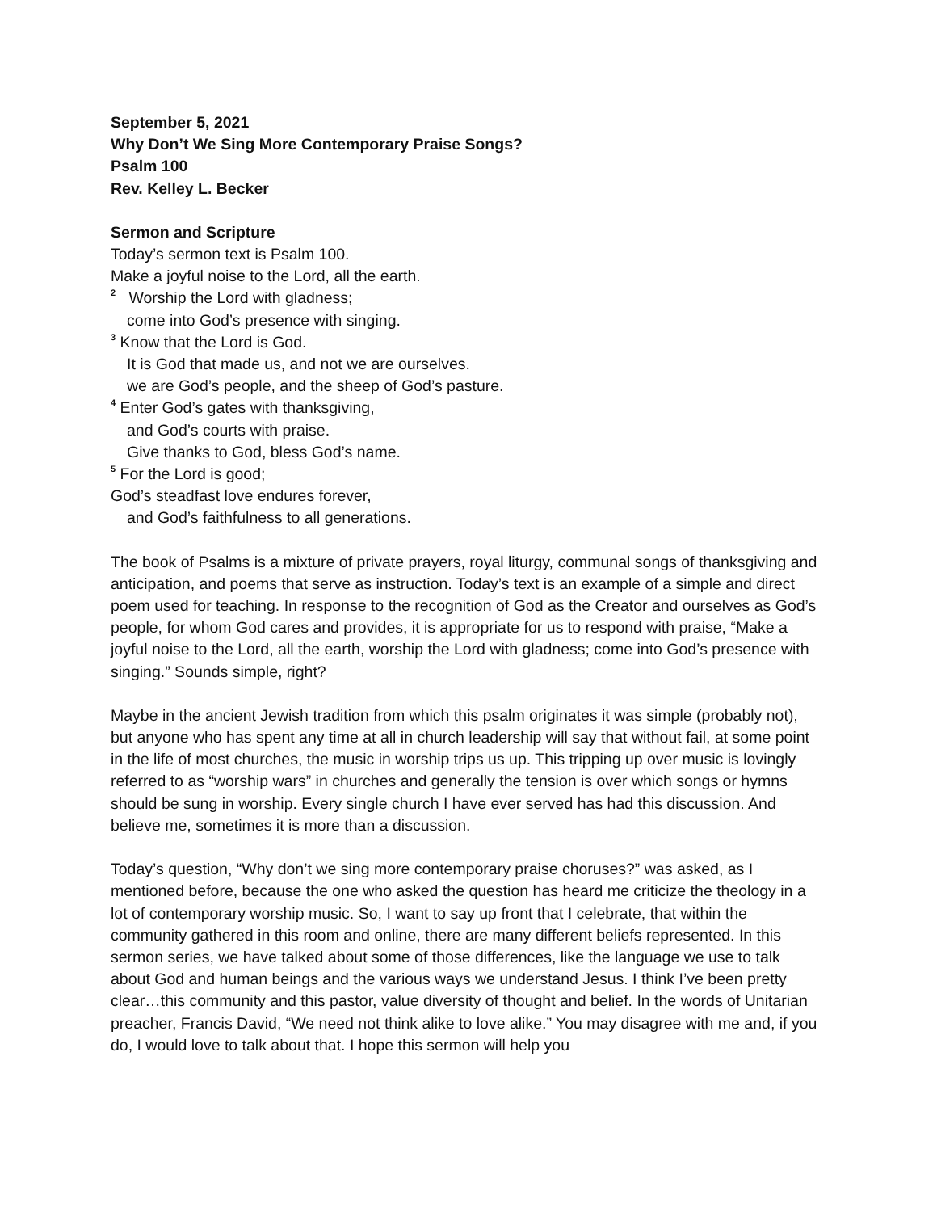September 5, 2021
Why Don’t We Sing More Contemporary Praise Songs?
Psalm 100
Rev. Kelley L. Becker
Sermon and Scripture
Today’s sermon text is Psalm 100.
Make a joyful noise to the Lord, all the earth.
<sup>2</sup> Worship the Lord with gladness;
come into God’s presence with singing.
<sup>3</sup> Know that the Lord is God.
It is God that made us, and not we are ourselves.
we are God’s people, and the sheep of God’s pasture.
<sup>4</sup> Enter God’s gates with thanksgiving,
and God’s courts with praise.
Give thanks to God, bless God’s name.
<sup>5</sup> For the Lord is good;
God’s steadfast love endures forever,
and God’s faithfulness to all generations.
The book of Psalms is a mixture of private prayers, royal liturgy, communal songs of thanksgiving and anticipation, and poems that serve as instruction. Today’s text is an example of a simple and direct poem used for teaching. In response to the recognition of God as the Creator and ourselves as God’s people, for whom God cares and provides, it is appropriate for us to respond with praise, “Make a joyful noise to the Lord, all the earth, worship the Lord with gladness; come into God’s presence with singing.” Sounds simple, right?
Maybe in the ancient Jewish tradition from which this psalm originates it was simple (probably not), but anyone who has spent any time at all in church leadership will say that without fail, at some point in the life of most churches, the music in worship trips us up. This tripping up over music is lovingly referred to as “worship wars” in churches and generally the tension is over which songs or hymns should be sung in worship. Every single church I have ever served has had this discussion. And believe me, sometimes it is more than a discussion.
Today’s question, “Why don’t we sing more contemporary praise choruses?” was asked, as I mentioned before, because the one who asked the question has heard me criticize the theology in a lot of contemporary worship music. So, I want to say up front that I celebrate, that within the community gathered in this room and online, there are many different beliefs represented. In this sermon series, we have talked about some of those differences, like the language we use to talk about God and human beings and the various ways we understand Jesus. I think I’ve been pretty clear…this community and this pastor, value diversity of thought and belief. In the words of Unitarian preacher, Francis David, “We need not think alike to love alike.” You may disagree with me and, if you do, I would love to talk about that. I hope this sermon will help you